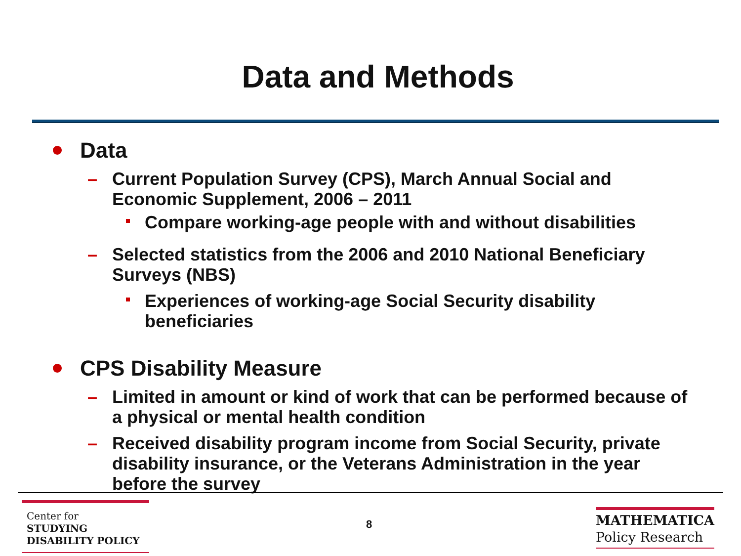Data and Methods
Data
– Current Population Survey (CPS), March Annual Social and Economic Supplement, 2006 – 2011
Compare working-age people with and without disabilities
– Selected statistics from the 2006 and 2010 National Beneficiary Surveys (NBS)
Experiences of working-age Social Security disability beneficiaries
CPS Disability Measure
– Limited in amount or kind of work that can be performed because of a physical or mental health condition
– Received disability program income from Social Security, private disability insurance, or the Veterans Administration in the year before the survey
Center for
STUDYING
DISABILITY POLICY
8
MATHEMATICA
Policy Research